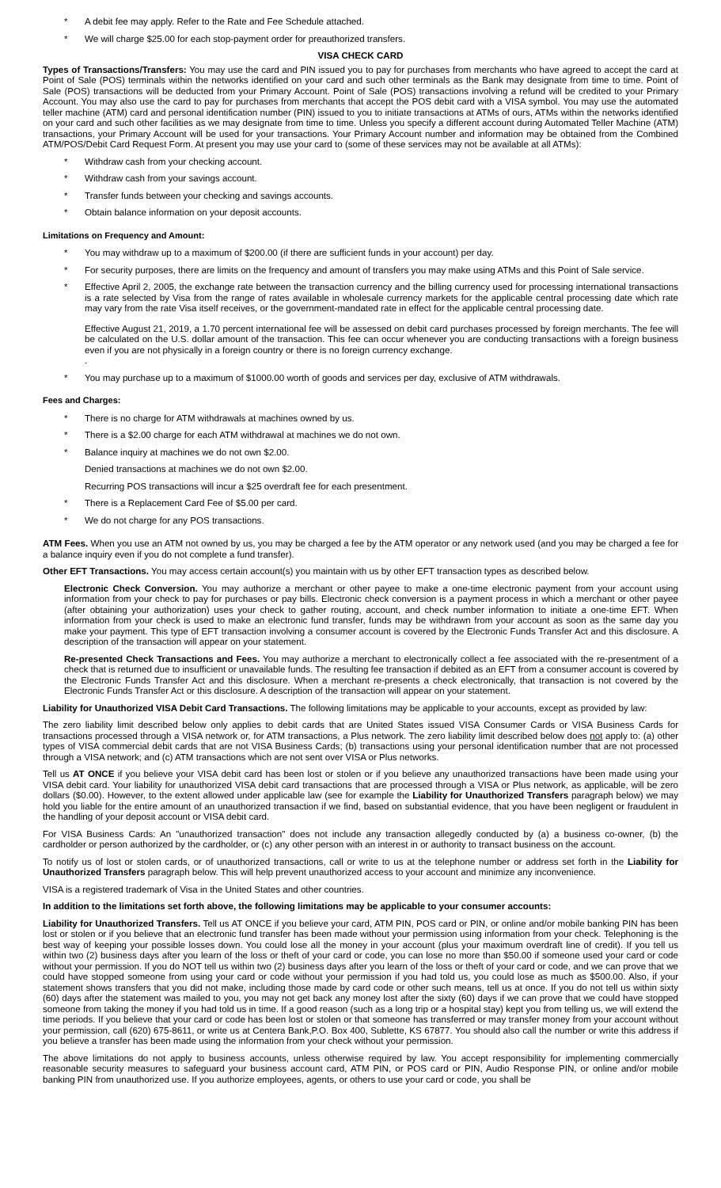* A debit fee may apply. Refer to the Rate and Fee Schedule attached.
* We will charge $25.00 for each stop-payment order for preauthorized transfers.
VISA CHECK CARD
Types of Transactions/Transfers: You may use the card and PIN issued you to pay for purchases from merchants who have agreed to accept the card at Point of Sale (POS) terminals within the networks identified on your card and such other terminals as the Bank may designate from time to time. Point of Sale (POS) transactions will be deducted from your Primary Account. Point of Sale (POS) transactions involving a refund will be credited to your Primary Account. You may also use the card to pay for purchases from merchants that accept the POS debit card with a VISA symbol. You may use the automated teller machine (ATM) card and personal identification number (PIN) issued to you to initiate transactions at ATMs of ours, ATMs within the networks identified on your card and such other facilities as we may designate from time to time. Unless you specify a different account during Automated Teller Machine (ATM) transactions, your Primary Account will be used for your transactions. Your Primary Account number and information may be obtained from the Combined ATM/POS/Debit Card Request Form. At present you may use your card to (some of these services may not be available at all ATMs):
* Withdraw cash from your checking account.
* Withdraw cash from your savings account.
* Transfer funds between your checking and savings accounts.
* Obtain balance information on your deposit accounts.
Limitations on Frequency and Amount:
* You may withdraw up to a maximum of $200.00 (if there are sufficient funds in your account) per day.
* For security purposes, there are limits on the frequency and amount of transfers you may make using ATMs and this Point of Sale service.
* Effective April 2, 2005, the exchange rate between the transaction currency and the billing currency used for processing international transactions is a rate selected by Visa from the range of rates available in wholesale currency markets for the applicable central processing date which rate may vary from the rate Visa itself receives, or the government-mandated rate in effect for the applicable central processing date.
Effective August 21, 2019, a 1.70 percent international fee will be assessed on debit card purchases processed by foreign merchants. The fee will be calculated on the U.S. dollar amount of the transaction. This fee can occur whenever you are conducting transactions with a foreign business even if you are not physically in a foreign country or there is no foreign currency exchange.
.
* You may purchase up to a maximum of $1000.00 worth of goods and services per day, exclusive of ATM withdrawals.
Fees and Charges:
* There is no charge for ATM withdrawals at machines owned by us.
* There is a $2.00 charge for each ATM withdrawal at machines we do not own.
* Balance inquiry at machines we do not own $2.00.
Denied transactions at machines we do not own $2.00.
Recurring POS transactions will incur a $25 overdraft fee for each presentment.
* There is a Replacement Card Fee of $5.00 per card.
* We do not charge for any POS transactions.
ATM Fees. When you use an ATM not owned by us, you may be charged a fee by the ATM operator or any network used (and you may be charged a fee for a balance inquiry even if you do not complete a fund transfer).
Other EFT Transactions. You may access certain account(s) you maintain with us by other EFT transaction types as described below.
Electronic Check Conversion. You may authorize a merchant or other payee to make a one-time electronic payment from your account using information from your check to pay for purchases or pay bills. Electronic check conversion is a payment process in which a merchant or other payee (after obtaining your authorization) uses your check to gather routing, account, and check number information to initiate a one-time EFT. When information from your check is used to make an electronic fund transfer, funds may be withdrawn from your account as soon as the same day you make your payment. This type of EFT transaction involving a consumer account is covered by the Electronic Funds Transfer Act and this disclosure. A description of the transaction will appear on your statement.
Re-presented Check Transactions and Fees. You may authorize a merchant to electronically collect a fee associated with the re-presentment of a check that is returned due to insufficient or unavailable funds. The resulting fee transaction if debited as an EFT from a consumer account is covered by the Electronic Funds Transfer Act and this disclosure. When a merchant re-presents a check electronically, that transaction is not covered by the Electronic Funds Transfer Act or this disclosure. A description of the transaction will appear on your statement.
Liability for Unauthorized VISA Debit Card Transactions. The following limitations may be applicable to your accounts, except as provided by law:
The zero liability limit described below only applies to debit cards that are United States issued VISA Consumer Cards or VISA Business Cards for transactions processed through a VISA network or, for ATM transactions, a Plus network. The zero liability limit described below does not apply to: (a) other types of VISA commercial debit cards that are not VISA Business Cards; (b) transactions using your personal identification number that are not processed through a VISA network; and (c) ATM transactions which are not sent over VISA or Plus networks.
Tell us AT ONCE if you believe your VISA debit card has been lost or stolen or if you believe any unauthorized transactions have been made using your VISA debit card. Your liability for unauthorized VISA debit card transactions that are processed through a VISA or Plus network, as applicable, will be zero dollars ($0.00). However, to the extent allowed under applicable law (see for example the Liability for Unauthorized Transfers paragraph below) we may hold you liable for the entire amount of an unauthorized transaction if we find, based on substantial evidence, that you have been negligent or fraudulent in the handling of your deposit account or VISA debit card.
For VISA Business Cards: An "unauthorized transaction" does not include any transaction allegedly conducted by (a) a business co-owner, (b) the cardholder or person authorized by the cardholder, or (c) any other person with an interest in or authority to transact business on the account.
To notify us of lost or stolen cards, or of unauthorized transactions, call or write to us at the telephone number or address set forth in the Liability for Unauthorized Transfers paragraph below. This will help prevent unauthorized access to your account and minimize any inconvenience.
VISA is a registered trademark of Visa in the United States and other countries.
In addition to the limitations set forth above, the following limitations may be applicable to your consumer accounts:
Liability for Unauthorized Transfers. Tell us AT ONCE if you believe your card, ATM PIN, POS card or PIN, or online and/or mobile banking PIN has been lost or stolen or if you believe that an electronic fund transfer has been made without your permission using information from your check. Telephoning is the best way of keeping your possible losses down. You could lose all the money in your account (plus your maximum overdraft line of credit). If you tell us within two (2) business days after you learn of the loss or theft of your card or code, you can lose no more than $50.00 if someone used your card or code without your permission. If you do NOT tell us within two (2) business days after you learn of the loss or theft of your card or code, and we can prove that we could have stopped someone from using your card or code without your permission if you had told us, you could lose as much as $500.00. Also, if your statement shows transfers that you did not make, including those made by card code or other such means, tell us at once. If you do not tell us within sixty (60) days after the statement was mailed to you, you may not get back any money lost after the sixty (60) days if we can prove that we could have stopped someone from taking the money if you had told us in time. If a good reason (such as a long trip or a hospital stay) kept you from telling us, we will extend the time periods. If you believe that your card or code has been lost or stolen or that someone has transferred or may transfer money from your account without your permission, call (620) 675-8611, or write us at Centera Bank,P.O. Box 400, Sublette, KS 67877. You should also call the number or write this address if you believe a transfer has been made using the information from your check without your permission.
The above limitations do not apply to business accounts, unless otherwise required by law. You accept responsibility for implementing commercially reasonable security measures to safeguard your business account card, ATM PIN, or POS card or PIN, Audio Response PIN, or online and/or mobile banking PIN from unauthorized use. If you authorize employees, agents, or others to use your card or code, you shall be